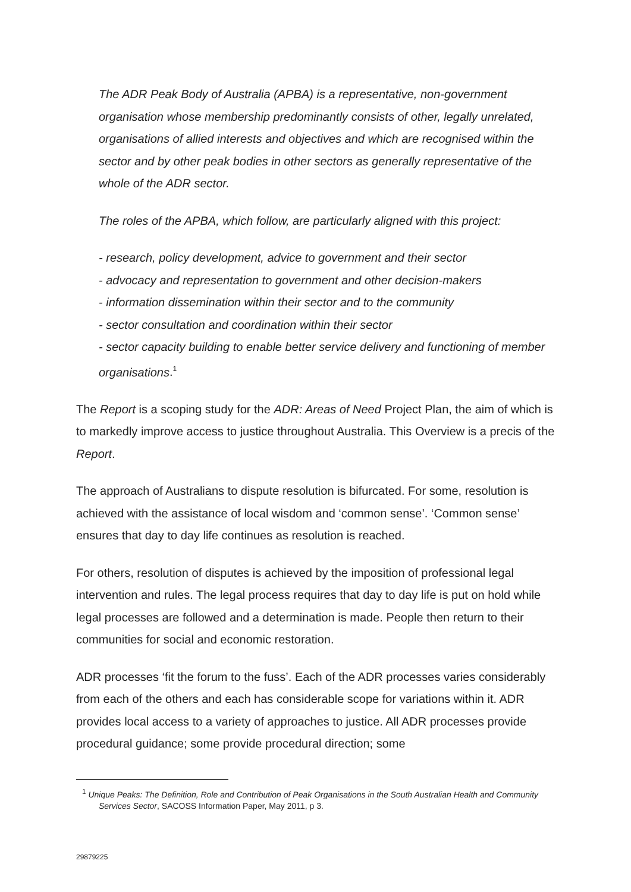The ADR Peak Body of Australia (APBA) is a representative, non-government organisation whose membership predominantly consists of other, legally unrelated, organisations of allied interests and objectives and which are recognised within the sector and by other peak bodies in other sectors as generally representative of the whole of the ADR sector.
The roles of the APBA, which follow, are particularly aligned with this project:
- research, policy development, advice to government and their sector
- advocacy and representation to government and other decision-makers
- information dissemination within their sector and to the community
- sector consultation and coordination within their sector
- sector capacity building to enable better service delivery and functioning of member organisations.<sup>1</sup>
The Report is a scoping study for the ADR: Areas of Need Project Plan, the aim of which is to markedly improve access to justice throughout Australia. This Overview is a precis of the Report.
The approach of Australians to dispute resolution is bifurcated. For some, resolution is achieved with the assistance of local wisdom and ‘common sense’. ‘Common sense’ ensures that day to day life continues as resolution is reached.
For others, resolution of disputes is achieved by the imposition of professional legal intervention and rules. The legal process requires that day to day life is put on hold while legal processes are followed and a determination is made. People then return to their communities for social and economic restoration.
ADR processes ‘fit the forum to the fuss’. Each of the ADR processes varies considerably from each of the others and each has considerable scope for variations within it. ADR provides local access to a variety of approaches to justice. All ADR processes provide procedural guidance; some provide procedural direction; some
<sup>1</sup> Unique Peaks: The Definition, Role and Contribution of Peak Organisations in the South Australian Health and Community Services Sector, SACOSS Information Paper, May 2011, p 3.
29879225